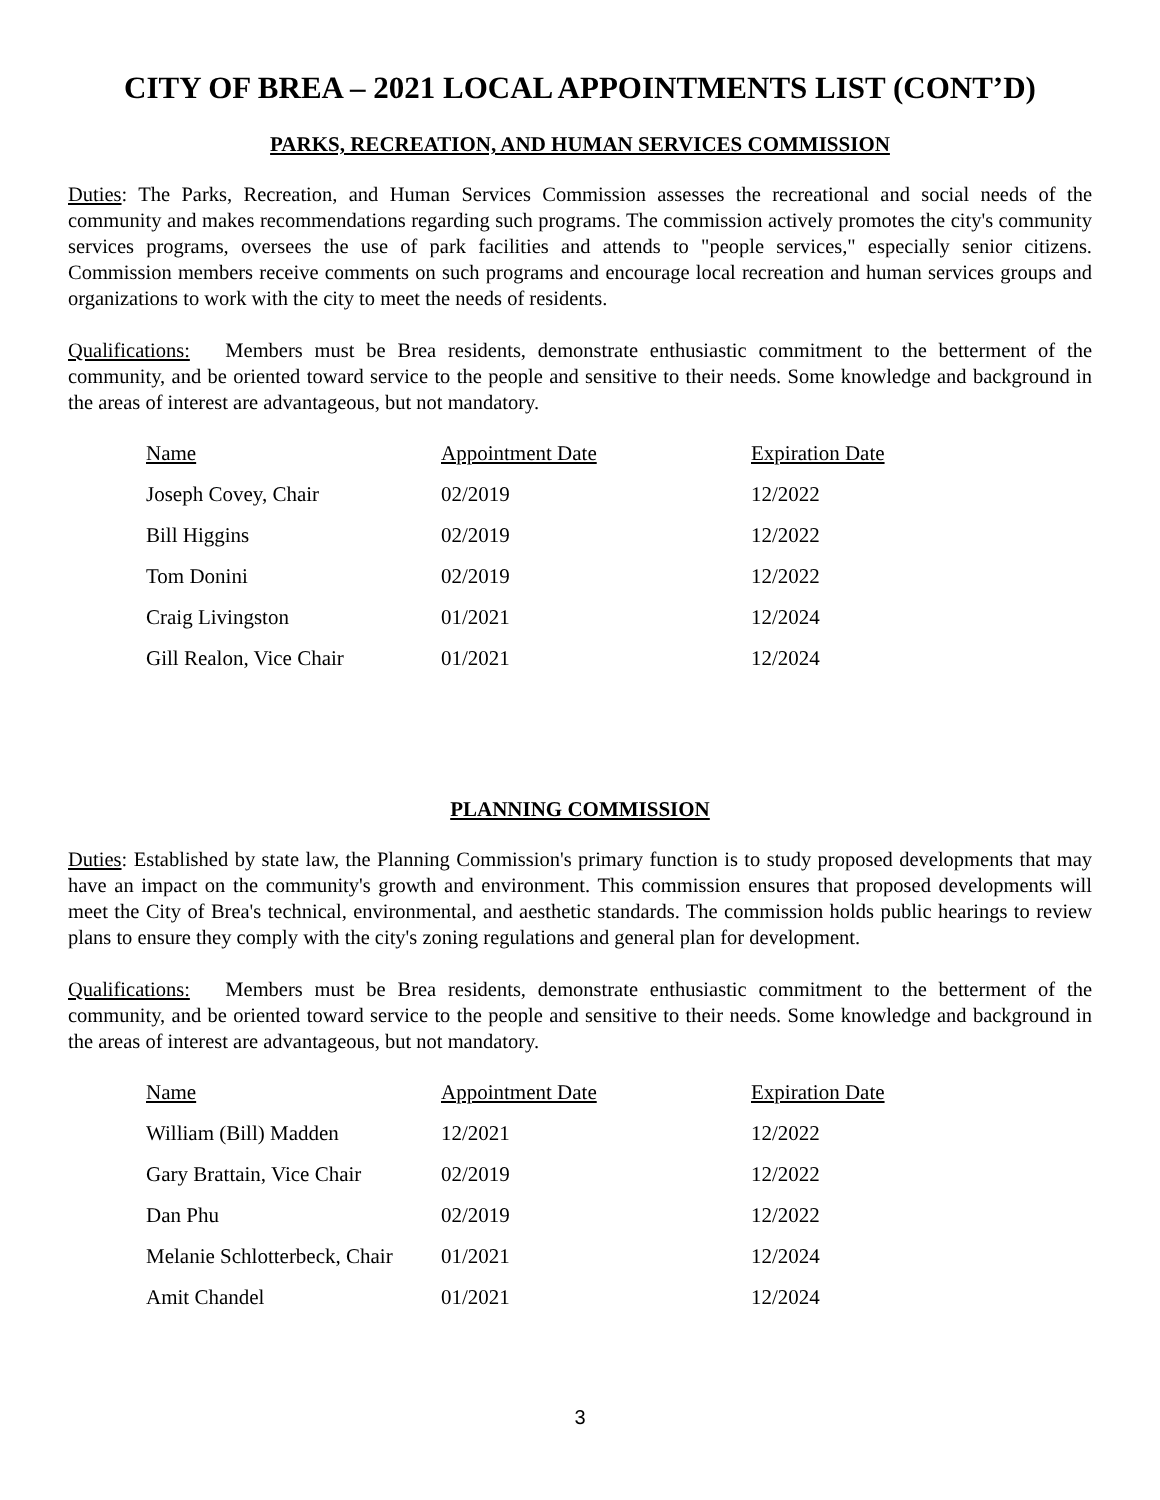CITY OF BREA – 2021 LOCAL APPOINTMENTS LIST (CONT’D)
PARKS, RECREATION, AND HUMAN SERVICES COMMISSION
Duties: The Parks, Recreation, and Human Services Commission assesses the recreational and social needs of the community and makes recommendations regarding such programs. The commission actively promotes the city's community services programs, oversees the use of park facilities and attends to "people services," especially senior citizens. Commission members receive comments on such programs and encourage local recreation and human services groups and organizations to work with the city to meet the needs of residents.
Qualifications: Members must be Brea residents, demonstrate enthusiastic commitment to the betterment of the community, and be oriented toward service to the people and sensitive to their needs. Some knowledge and background in the areas of interest are advantageous, but not mandatory.
| Name | Appointment Date | Expiration Date |
| --- | --- | --- |
| Joseph Covey, Chair | 02/2019 | 12/2022 |
| Bill Higgins | 02/2019 | 12/2022 |
| Tom Donini | 02/2019 | 12/2022 |
| Craig Livingston | 01/2021 | 12/2024 |
| Gill Realon, Vice Chair | 01/2021 | 12/2024 |
PLANNING COMMISSION
Duties: Established by state law, the Planning Commission's primary function is to study proposed developments that may have an impact on the community's growth and environment. This commission ensures that proposed developments will meet the City of Brea's technical, environmental, and aesthetic standards. The commission holds public hearings to review plans to ensure they comply with the city's zoning regulations and general plan for development.
Qualifications: Members must be Brea residents, demonstrate enthusiastic commitment to the betterment of the community, and be oriented toward service to the people and sensitive to their needs. Some knowledge and background in the areas of interest are advantageous, but not mandatory.
| Name | Appointment Date | Expiration Date |
| --- | --- | --- |
| William (Bill) Madden | 12/2021 | 12/2022 |
| Gary Brattain, Vice Chair | 02/2019 | 12/2022 |
| Dan Phu | 02/2019 | 12/2022 |
| Melanie Schlotterbeck, Chair | 01/2021 | 12/2024 |
| Amit Chandel | 01/2021 | 12/2024 |
3